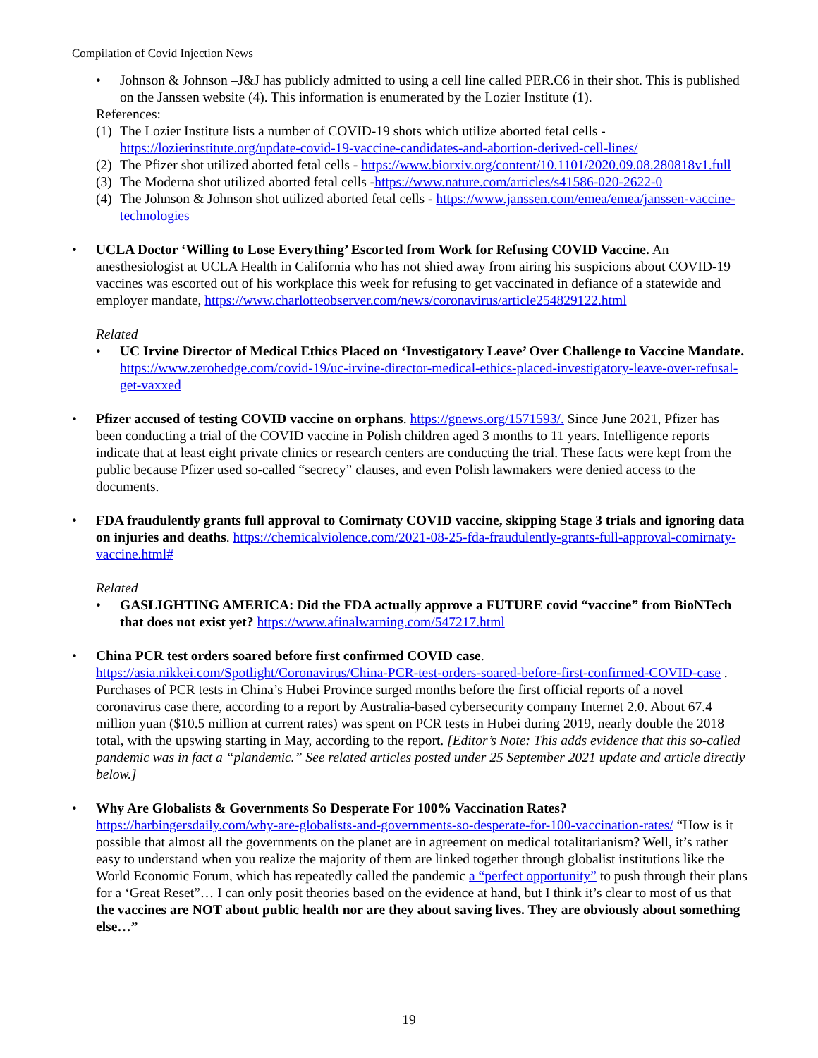Compilation of Covid Injection News
• Johnson & Johnson –J&J has publicly admitted to using a cell line called PER.C6 in their shot. This is published on the Janssen website (4). This information is enumerated by the Lozier Institute (1).
References:
(1) The Lozier Institute lists a number of COVID-19 shots which utilize aborted fetal cells - https://lozierinstitute.org/update-covid-19-vaccine-candidates-and-abortion-derived-cell-lines/
(2) The Pfizer shot utilized aborted fetal cells - https://www.biorxiv.org/content/10.1101/2020.09.08.280818v1.full
(3) The Moderna shot utilized aborted fetal cells -https://www.nature.com/articles/s41586-020-2622-0
(4) The Johnson & Johnson shot utilized aborted fetal cells - https://www.janssen.com/emea/emea/janssen-vaccine-technologies
• UCLA Doctor ‘Willing to Lose Everything’ Escorted from Work for Refusing COVID Vaccine. An anesthesiologist at UCLA Health in California who has not shied away from airing his suspicions about COVID-19 vaccines was escorted out of his workplace this week for refusing to get vaccinated in defiance of a statewide and employer mandate, https://www.charlotteobserver.com/news/coronavirus/article254829122.html
Related
• UC Irvine Director of Medical Ethics Placed on ‘Investigatory Leave’ Over Challenge to Vaccine Mandate. https://www.zerohedge.com/covid-19/uc-irvine-director-medical-ethics-placed-investigatory-leave-over-refusal-get-vaxxed
• Pfizer accused of testing COVID vaccine on orphans. https://gnews.org/1571593/. Since June 2021, Pfizer has been conducting a trial of the COVID vaccine in Polish children aged 3 months to 11 years. Intelligence reports indicate that at least eight private clinics or research centers are conducting the trial. These facts were kept from the public because Pfizer used so-called “secrecy” clauses, and even Polish lawmakers were denied access to the documents.
• FDA fraudulently grants full approval to Comirnaty COVID vaccine, skipping Stage 3 trials and ignoring data on injuries and deaths. https://chemicalviolence.com/2021-08-25-fda-fraudulently-grants-full-approval-comirnaty-vaccine.html#
Related
• GASLIGHTING AMERICA: Did the FDA actually approve a FUTURE covid “vaccine” from BioNTech that does not exist yet? https://www.afinalwarning.com/547217.html
• China PCR test orders soared before first confirmed COVID case. https://asia.nikkei.com/Spotlight/Coronavirus/China-PCR-test-orders-soared-before-first-confirmed-COVID-case . Purchases of PCR tests in China’s Hubei Province surged months before the first official reports of a novel coronavirus case there, according to a report by Australia-based cybersecurity company Internet 2.0. About 67.4 million yuan ($10.5 million at current rates) was spent on PCR tests in Hubei during 2019, nearly double the 2018 total, with the upswing starting in May, according to the report. [Editor’s Note: This adds evidence that this so-called pandemic was in fact a “plandemic.” See related articles posted under 25 September 2021 update and article directly below.]
• Why Are Globalists & Governments So Desperate For 100% Vaccination Rates? https://harbingersdaily.com/why-are-globalists-and-governments-so-desperate-for-100-vaccination-rates/ “How is it possible that almost all the governments on the planet are in agreement on medical totalitarianism? Well, it’s rather easy to understand when you realize the majority of them are linked together through globalist institutions like the World Economic Forum, which has repeatedly called the pandemic a “perfect opportunity” to push through their plans for a ‘Great Reset”… I can only posit theories based on the evidence at hand, but I think it’s clear to most of us that the vaccines are NOT about public health nor are they about saving lives. They are obviously about something else…”
19